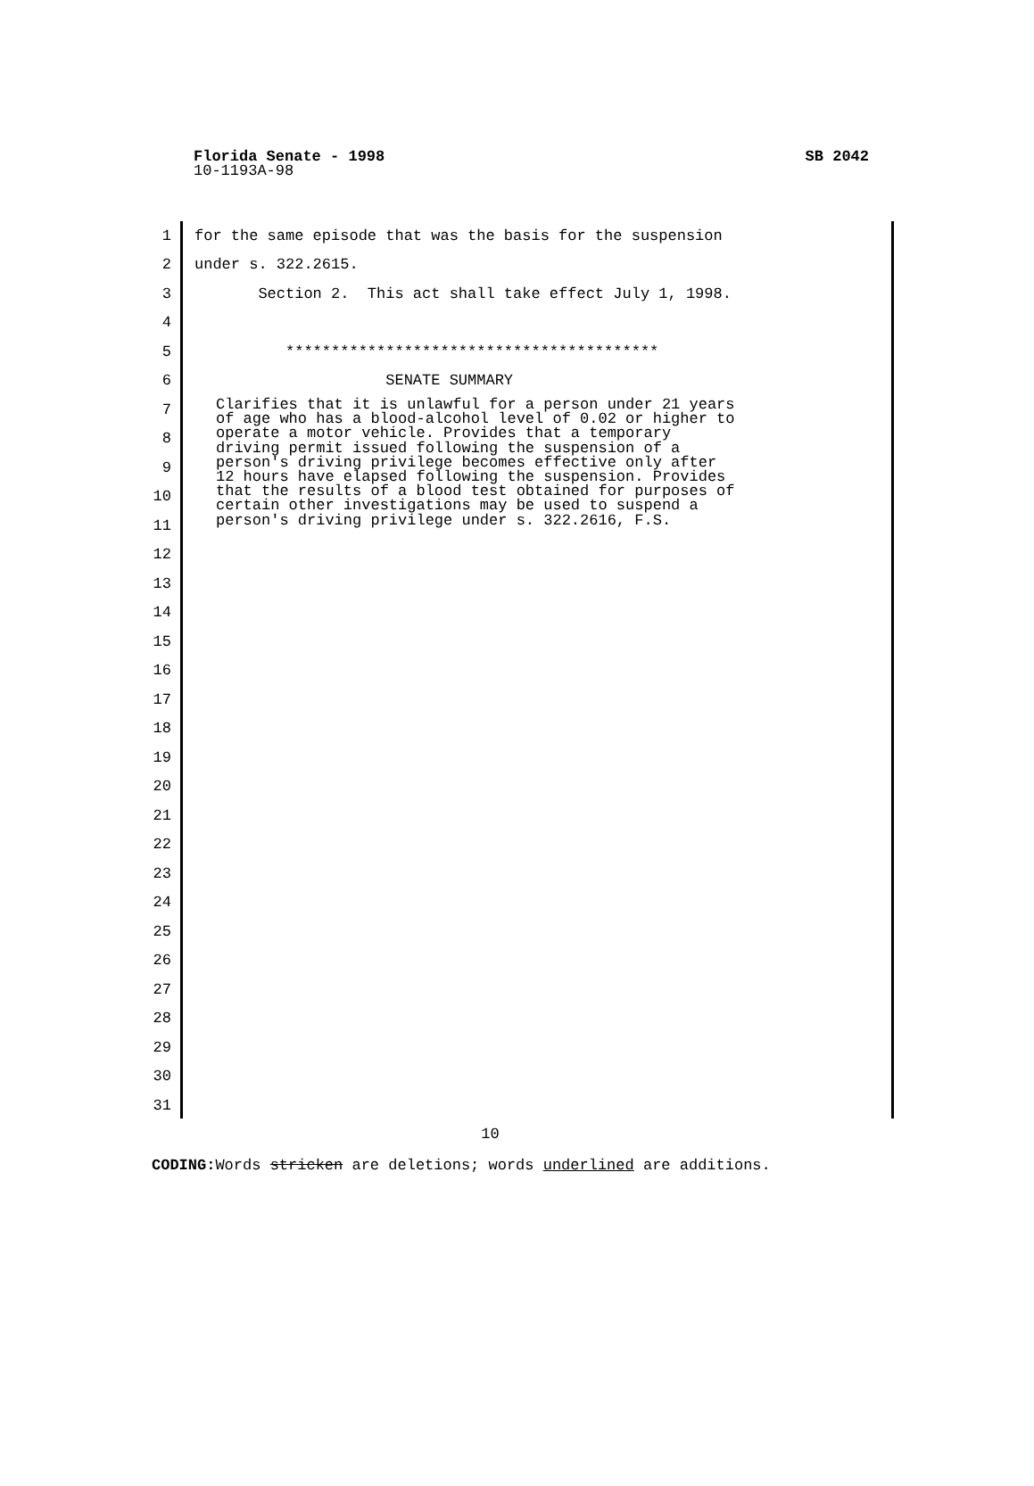Florida Senate - 1998 SB 2042
10-1193A-98
1 for the same episode that was the basis for the suspension
2 under s. 322.2615.
3 Section 2. This act shall take effect July 1, 1998.
4
5 *****************************************
6 SENATE SUMMARY
7
8
9
10
11
12
13
14
15
16
17
18
19
20
21
22
23
24
25
26
27
28
29
30
31
Clarifies that it is unlawful for a person under 21 years of age who has a blood-alcohol level of 0.02 or higher to operate a motor vehicle. Provides that a temporary driving permit issued following the suspension of a person's driving privilege becomes effective only after 12 hours have elapsed following the suspension. Provides that the results of a blood test obtained for purposes of certain other investigations may be used to suspend a person's driving privilege under s. 322.2616, F.S.
10
CODING: Words stricken are deletions; words underlined are additions.